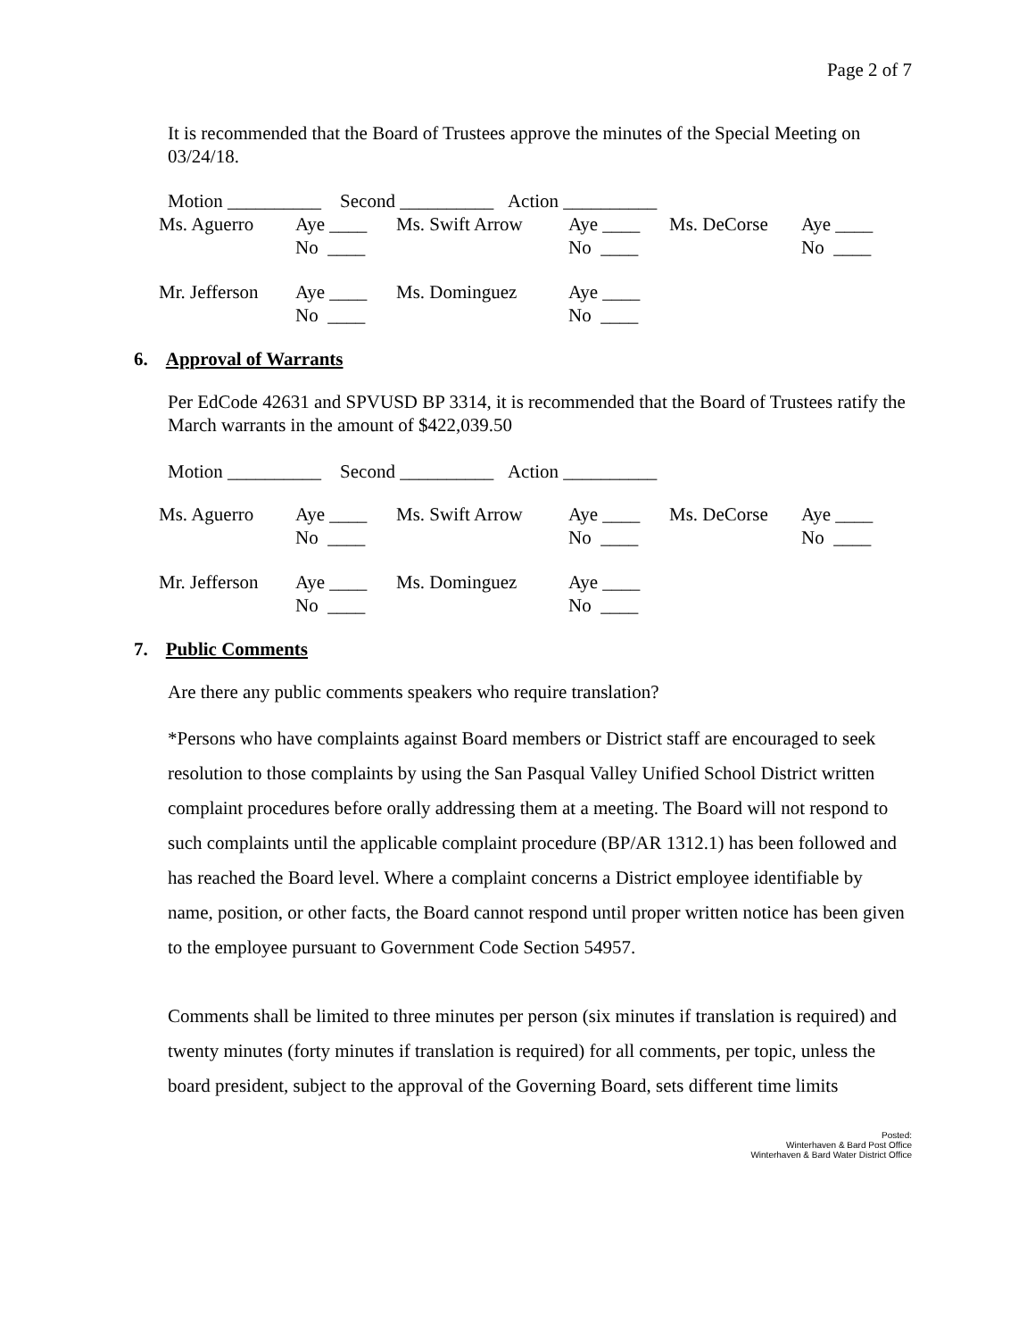Page 2 of 7
It is recommended that the Board of Trustees approve the minutes of the Special Meeting on 03/24/18.
Motion __________ Second __________ Action __________
| Ms. Aguerro | Aye ____ No ____ | Ms. Swift Arrow | Aye ____ No ____ | Ms. DeCorse | Aye ____ No ____ |
| Mr. Jefferson | Aye ____ No ____ | Ms. Dominguez | Aye ____ No ____ | | |
6. Approval of Warrants
Per EdCode 42631 and SPVUSD BP 3314, it is recommended that the Board of Trustees ratify the March warrants in the amount of $422,039.50
Motion __________ Second __________ Action __________
| Ms. Aguerro | Aye ____ No ____ | Ms. Swift Arrow | Aye ____ No ____ | Ms. DeCorse | Aye ____ No ____ |
| Mr. Jefferson | Aye ____ No ____ | Ms. Dominguez | Aye ____ No ____ | | |
7. Public Comments
Are there any public comments speakers who require translation?
*Persons who have complaints against Board members or District staff are encouraged to seek resolution to those complaints by using the San Pasqual Valley Unified School District written complaint procedures before orally addressing them at a meeting. The Board will not respond to such complaints until the applicable complaint procedure (BP/AR 1312.1) has been followed and has reached the Board level. Where a complaint concerns a District employee identifiable by name, position, or other facts, the Board cannot respond until proper written notice has been given to the employee pursuant to Government Code Section 54957.
Comments shall be limited to three minutes per person (six minutes if translation is required) and twenty minutes (forty minutes if translation is required) for all comments, per topic, unless the board president, subject to the approval of the Governing Board, sets different time limits
Posted:
Winterhaven & Bard Post Office
Winterhaven & Bard Water District Office